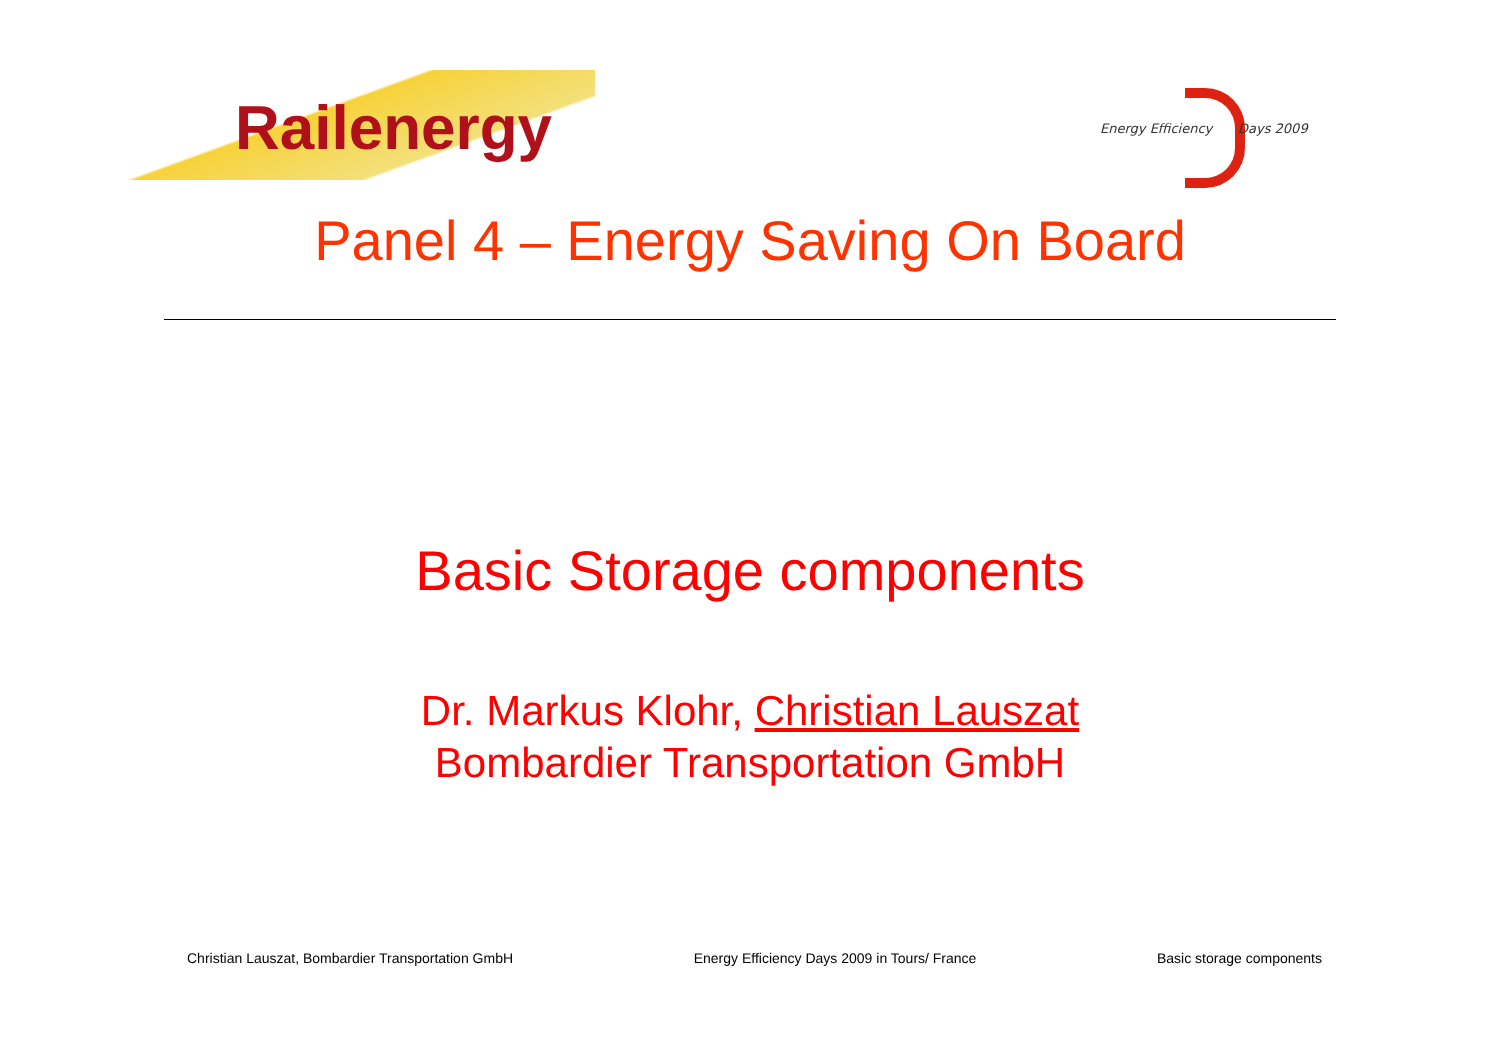Railenergy
Energy Efficiency Days 2009
Panel 4 – Energy Saving On Board
Basic Storage components
Dr. Markus Klohr, Christian Lauszat
Bombardier Transportation GmbH
Christian Lauszat, Bombardier Transportation GmbH Energy Efficiency Days 2009 in Tours/ France Basic storage components